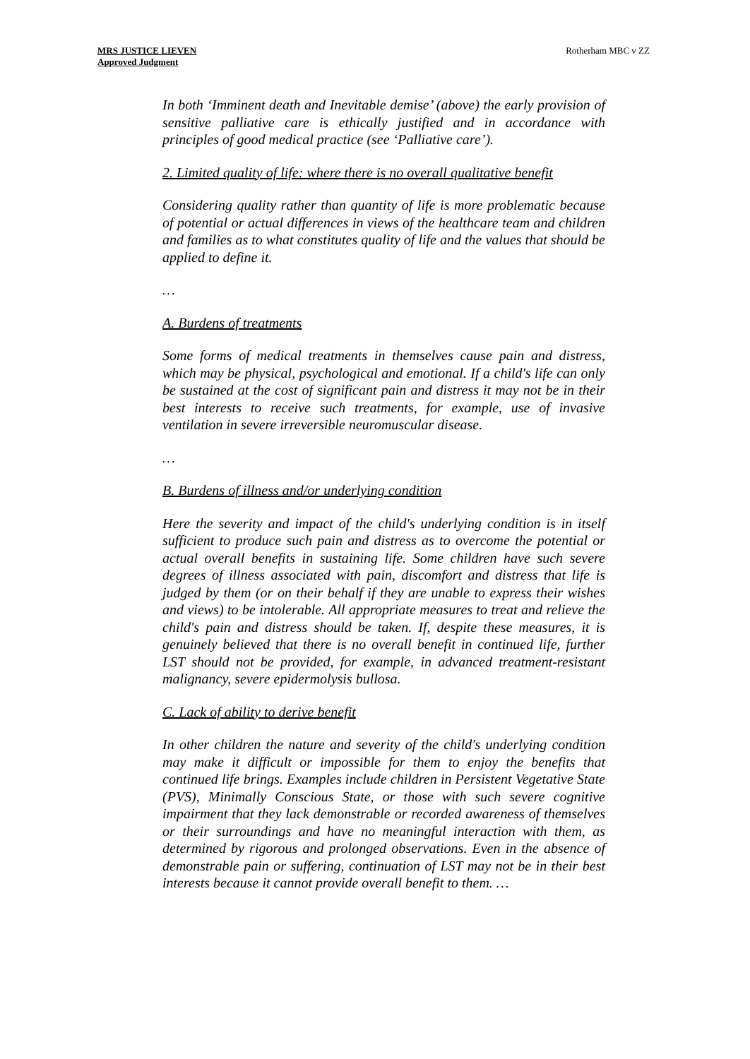MRS JUSTICE LIEVEN
Approved Judgment
Rotherham MBC v ZZ
In both ‘Imminent death and Inevitable demise’ (above) the early provision of sensitive palliative care is ethically justified and in accordance with principles of good medical practice (see ‘Palliative care’).
2. Limited quality of life: where there is no overall qualitative benefit
Considering quality rather than quantity of life is more problematic because of potential or actual differences in views of the healthcare team and children and families as to what constitutes quality of life and the values that should be applied to define it.
…
A. Burdens of treatments
Some forms of medical treatments in themselves cause pain and distress, which may be physical, psychological and emotional. If a child's life can only be sustained at the cost of significant pain and distress it may not be in their best interests to receive such treatments, for example, use of invasive ventilation in severe irreversible neuromuscular disease.
…
B. Burdens of illness and/or underlying condition
Here the severity and impact of the child's underlying condition is in itself sufficient to produce such pain and distress as to overcome the potential or actual overall benefits in sustaining life. Some children have such severe degrees of illness associated with pain, discomfort and distress that life is judged by them (or on their behalf if they are unable to express their wishes and views) to be intolerable. All appropriate measures to treat and relieve the child's pain and distress should be taken. If, despite these measures, it is genuinely believed that there is no overall benefit in continued life, further LST should not be provided, for example, in advanced treatment-resistant malignancy, severe epidermolysis bullosa.
C. Lack of ability to derive benefit
In other children the nature and severity of the child's underlying condition may make it difficult or impossible for them to enjoy the benefits that continued life brings. Examples include children in Persistent Vegetative State (PVS), Minimally Conscious State, or those with such severe cognitive impairment that they lack demonstrable or recorded awareness of themselves or their surroundings and have no meaningful interaction with them, as determined by rigorous and prolonged observations. Even in the absence of demonstrable pain or suffering, continuation of LST may not be in their best interests because it cannot provide overall benefit to them. …